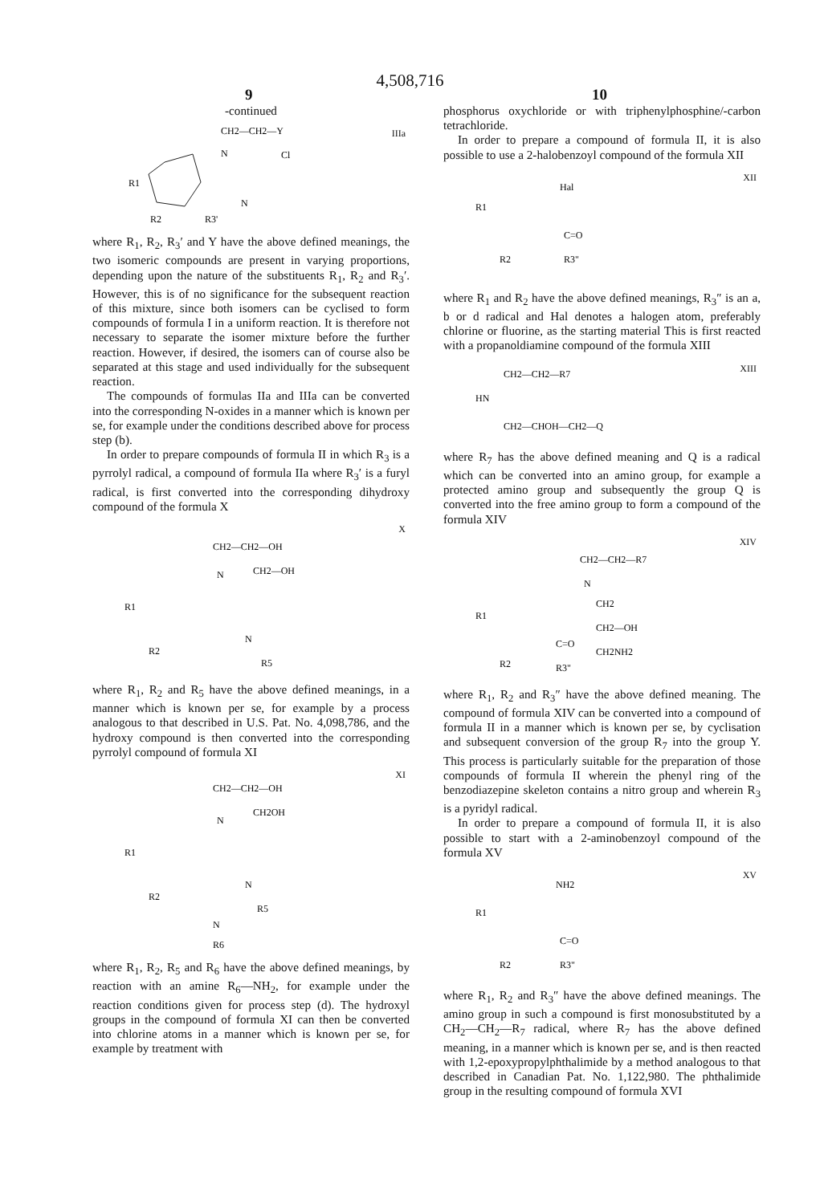4,508,716
9 10
-continued
IIIa
CH2—CH2—Y
N
Cl
R1
R2
R3'
N
where R<sub>1</sub>, R<sub>2</sub>, R<sub>3</sub>′ and Y have the above defined meanings, the two isomeric compounds are present in varying proportions, depending upon the nature of the substituents R<sub>1</sub>, R<sub>2</sub> and R<sub>3</sub>′. However, this is of no significance for the subsequent reaction of this mixture, since both isomers can be cyclised to form compounds of formula I in a uniform reaction. It is therefore not necessary to separate the isomer mixture before the further reaction. However, if desired, the isomers can of course also be separated at this stage and used individually for the subsequent reaction.
The compounds of formulas IIa and IIIa can be converted into the corresponding N-oxides in a manner which is known per se, for example under the conditions described above for process step (b).
In order to prepare compounds of formula II in which R<sub>3</sub> is a pyrrolyl radical, a compound of formula IIa where R<sub>3</sub>′ is a furyl radical, is first converted into the corresponding dihydroxy compound of the formula X
X
CH2—CH2—OH
CH2—OH
N
R1
R2
N
R5
where R<sub>1</sub>, R<sub>2</sub> and R<sub>5</sub> have the above defined meanings, in a manner which is known per se, for example by a process analogous to that described in U.S. Pat. No. 4,098,786, and the hydroxy compound is then converted into the corresponding pyrrolyl compound of formula XI
XI
CH2—CH2—OH
CH2OH
N
R1
R2
N
R5
N
R6
where R<sub>1</sub>, R<sub>2</sub>, R<sub>5</sub> and R<sub>6</sub> have the above defined meanings, by reaction with an amine R<sub>6</sub>—NH<sub>2</sub>, for example under the reaction conditions given for process step (d). The hydroxyl groups in the compound of formula XI can then be converted into chlorine atoms in a manner which is known per se, for example by treatment with
phosphorus oxychloride or with triphenylphosphine/-carbon tetrachloride.
In order to prepare a compound of formula II, it is also possible to use a 2-halobenzoyl compound of the formula XII
XII
Hal
R1
C=O
R2
R3"
where R<sub>1</sub> and R<sub>2</sub> have the above defined meanings, R<sub>3</sub>″ is an a, b or d radical and Hal denotes a halogen atom, preferably chlorine or fluorine, as the starting material This is first reacted with a propanoldiamine compound of the formula XIII
XIII
CH2—CH2—R7
HN
CH2—CHOH—CH2—Q
where R<sub>7</sub> has the above defined meaning and Q is a radical which can be converted into an amino group, for example a protected amino group and subsequently the group Q is converted into the free amino group to form a compound of the formula XIV
XIV
CH2—CH2—R7
N
CH2
R1
CH2—OH
C=O
CH2NH2
R2
R3"
where R<sub>1</sub>, R<sub>2</sub> and R<sub>3</sub>″ have the above defined meaning. The compound of formula XIV can be converted into a compound of formula II in a manner which is known per se, by cyclisation and subsequent conversion of the group R<sub>7</sub> into the group Y. This process is particularly suitable for the preparation of those compounds of formula II wherein the phenyl ring of the benzodiazepine skeleton contains a nitro group and wherein R<sub>3</sub> is a pyridyl radical.
In order to prepare a compound of formula II, it is also possible to start with a 2-aminobenzoyl compound of the formula XV
XV
NH2
R1
C=O
R2
R3"
where R<sub>1</sub>, R<sub>2</sub> and R<sub>3</sub>″ have the above defined meanings. The amino group in such a compound is first monosubstituted by a CH<sub>2</sub>—CH<sub>2</sub>—R<sub>7</sub> radical, where R<sub>7</sub> has the above defined meaning, in a manner which is known per se, and is then reacted with 1,2-epoxypropylphthalimide by a method analogous to that described in Canadian Pat. No. 1,122,980. The phthalimide group in the resulting compound of formula XVI